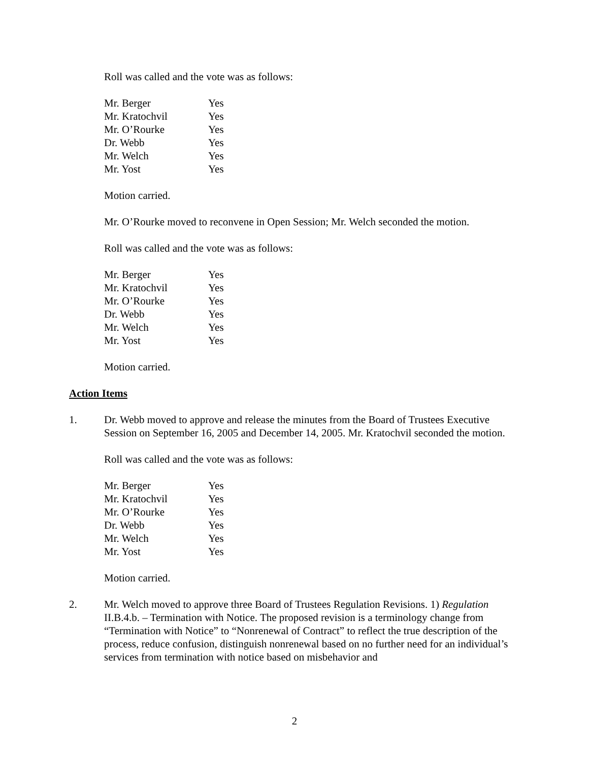Roll was called and the vote was as follows:
| Mr. Berger | Yes |
| Mr. Kratochvil | Yes |
| Mr. O’Rourke | Yes |
| Dr. Webb | Yes |
| Mr. Welch | Yes |
| Mr. Yost | Yes |
Motion carried.
Mr. O’Rourke moved to reconvene in Open Session; Mr. Welch seconded the motion.
Roll was called and the vote was as follows:
| Mr. Berger | Yes |
| Mr. Kratochvil | Yes |
| Mr. O’Rourke | Yes |
| Dr. Webb | Yes |
| Mr. Welch | Yes |
| Mr. Yost | Yes |
Motion carried.
Action Items
1. Dr. Webb moved to approve and release the minutes from the Board of Trustees Executive Session on September 16, 2005 and December 14, 2005. Mr. Kratochvil seconded the motion.
Roll was called and the vote was as follows:
| Mr. Berger | Yes |
| Mr. Kratochvil | Yes |
| Mr. O’Rourke | Yes |
| Dr. Webb | Yes |
| Mr. Welch | Yes |
| Mr. Yost | Yes |
Motion carried.
2. Mr. Welch moved to approve three Board of Trustees Regulation Revisions. 1) Regulation II.B.4.b. – Termination with Notice. The proposed revision is a terminology change from “Termination with Notice” to “Nonrenewal of Contract” to reflect the true description of the process, reduce confusion, distinguish nonrenewal based on no further need for an individual’s services from termination with notice based on misbehavior and
2